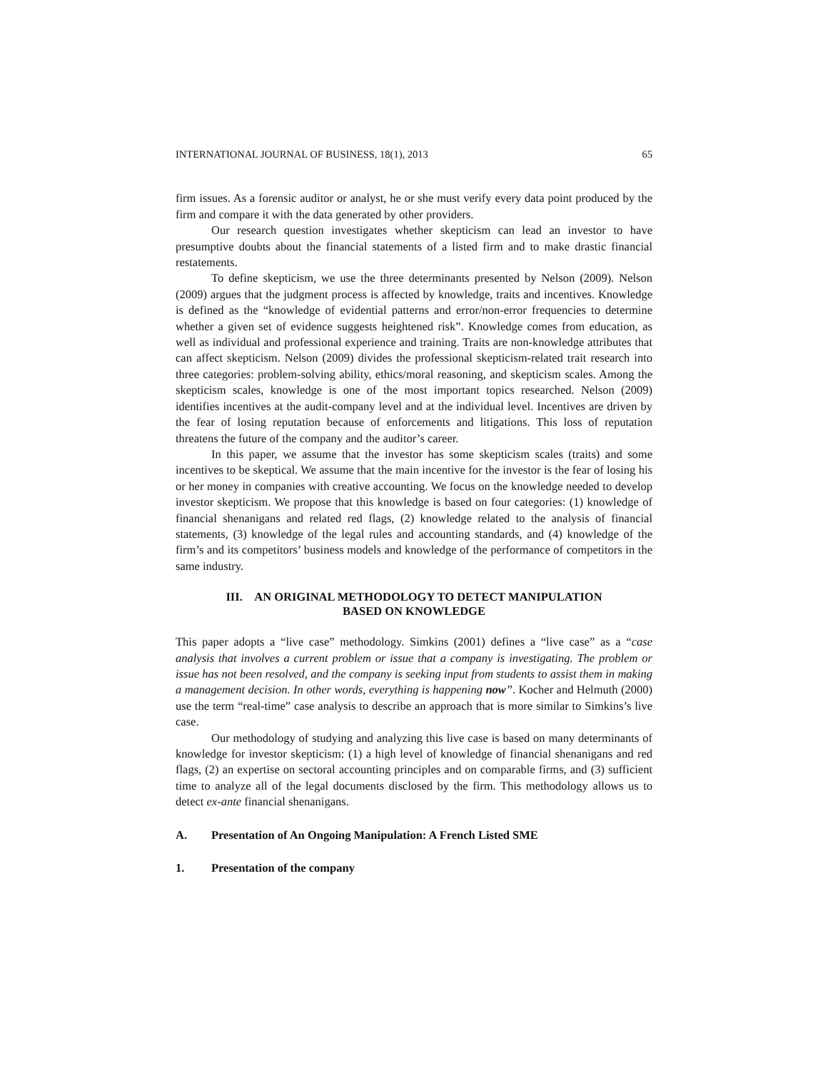INTERNATIONAL JOURNAL OF BUSINESS, 18(1), 2013 65
firm issues. As a forensic auditor or analyst, he or she must verify every data point produced by the firm and compare it with the data generated by other providers.
Our research question investigates whether skepticism can lead an investor to have presumptive doubts about the financial statements of a listed firm and to make drastic financial restatements.
To define skepticism, we use the three determinants presented by Nelson (2009). Nelson (2009) argues that the judgment process is affected by knowledge, traits and incentives. Knowledge is defined as the “knowledge of evidential patterns and error/non-error frequencies to determine whether a given set of evidence suggests heightened risk”. Knowledge comes from education, as well as individual and professional experience and training. Traits are non-knowledge attributes that can affect skepticism. Nelson (2009) divides the professional skepticism-related trait research into three categories: problem-solving ability, ethics/moral reasoning, and skepticism scales. Among the skepticism scales, knowledge is one of the most important topics researched. Nelson (2009) identifies incentives at the audit-company level and at the individual level. Incentives are driven by the fear of losing reputation because of enforcements and litigations. This loss of reputation threatens the future of the company and the auditor’s career.
In this paper, we assume that the investor has some skepticism scales (traits) and some incentives to be skeptical. We assume that the main incentive for the investor is the fear of losing his or her money in companies with creative accounting. We focus on the knowledge needed to develop investor skepticism. We propose that this knowledge is based on four categories: (1) knowledge of financial shenanigans and related red flags, (2) knowledge related to the analysis of financial statements, (3) knowledge of the legal rules and accounting standards, and (4) knowledge of the firm’s and its competitors’ business models and knowledge of the performance of competitors in the same industry.
III. AN ORIGINAL METHODOLOGY TO DETECT MANIPULATION
BASED ON KNOWLEDGE
This paper adopts a “live case” methodology. Simkins (2001) defines a “live case” as a “case analysis that involves a current problem or issue that a company is investigating. The problem or issue has not been resolved, and the company is seeking input from students to assist them in making a management decision. In other words, everything is happening now”. Kocher and Helmuth (2000) use the term “real-time” case analysis to describe an approach that is more similar to Simkins’s live case.
Our methodology of studying and analyzing this live case is based on many determinants of knowledge for investor skepticism: (1) a high level of knowledge of financial shenanigans and red flags, (2) an expertise on sectoral accounting principles and on comparable firms, and (3) sufficient time to analyze all of the legal documents disclosed by the firm. This methodology allows us to detect ex-ante financial shenanigans.
A. Presentation of An Ongoing Manipulation: A French Listed SME
1. Presentation of the company